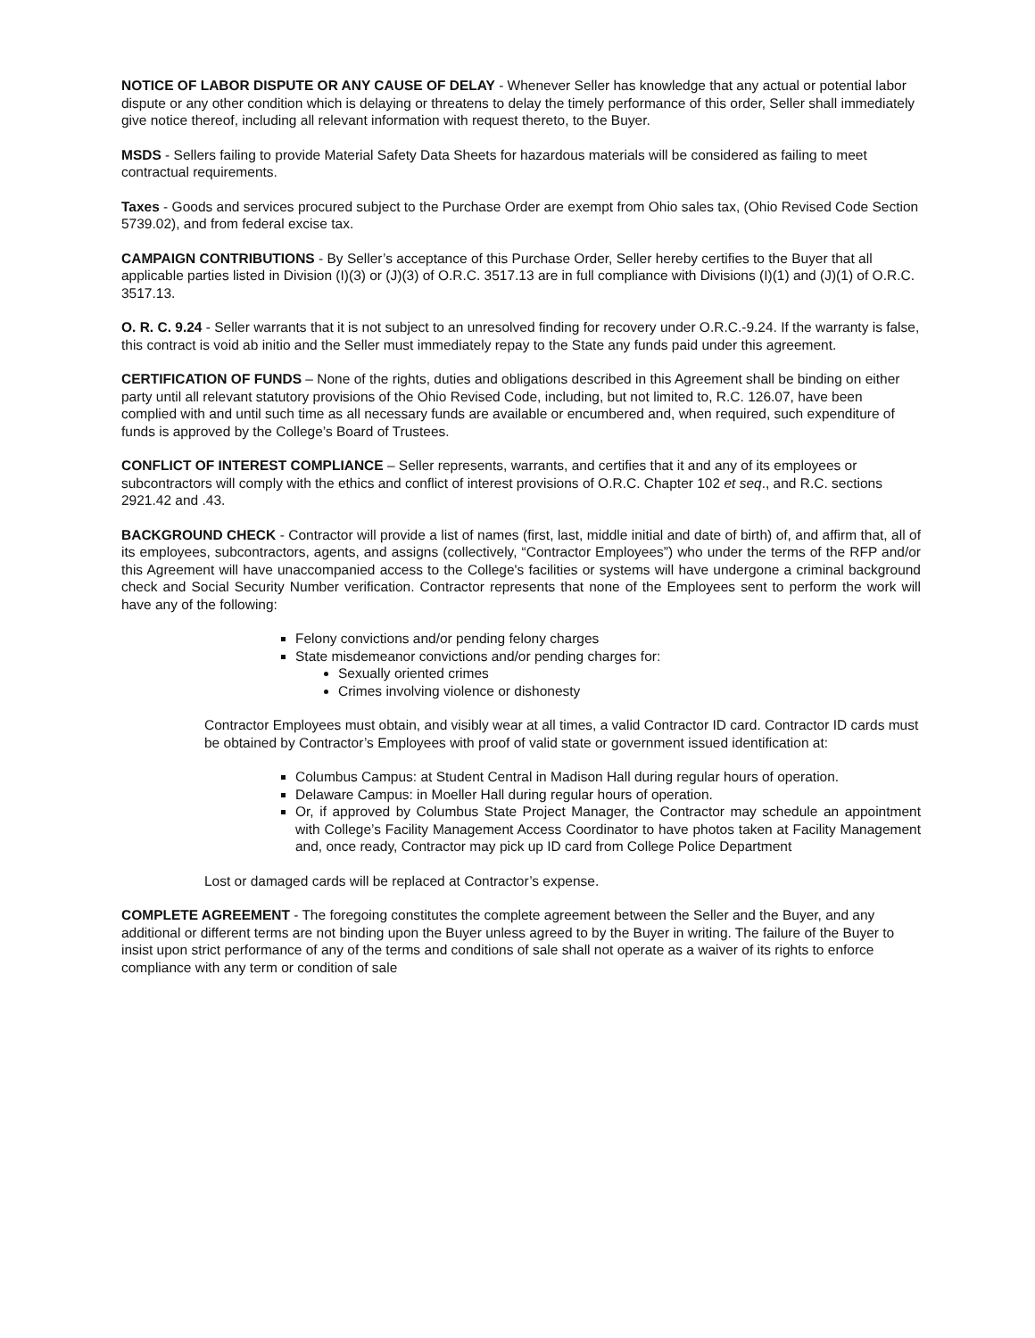NOTICE OF LABOR DISPUTE OR ANY CAUSE OF DELAY - Whenever Seller has knowledge that any actual or potential labor dispute or any other condition which is delaying or threatens to delay the timely performance of this order, Seller shall immediately give notice thereof, including all relevant information with request thereto, to the Buyer.
MSDS - Sellers failing to provide Material Safety Data Sheets for hazardous materials will be considered as failing to meet contractual requirements.
Taxes - Goods and services procured subject to the Purchase Order are exempt from Ohio sales tax, (Ohio Revised Code Section 5739.02), and from federal excise tax.
CAMPAIGN CONTRIBUTIONS - By Seller’s acceptance of this Purchase Order, Seller hereby certifies to the Buyer that all applicable parties listed in Division (I)(3) or (J)(3) of O.R.C. 3517.13 are in full compliance with Divisions (I)(1) and (J)(1) of O.R.C. 3517.13.
O. R. C. 9.24 - Seller warrants that it is not subject to an unresolved finding for recovery under O.R.C.-9.24. If the warranty is false, this contract is void ab initio and the Seller must immediately repay to the State any funds paid under this agreement.
CERTIFICATION OF FUNDS – None of the rights, duties and obligations described in this Agreement shall be binding on either party until all relevant statutory provisions of the Ohio Revised Code, including, but not limited to, R.C. 126.07, have been complied with and until such time as all necessary funds are available or encumbered and, when required, such expenditure of funds is approved by the College’s Board of Trustees.
CONFLICT OF INTEREST COMPLIANCE – Seller represents, warrants, and certifies that it and any of its employees or subcontractors will comply with the ethics and conflict of interest provisions of O.R.C. Chapter 102 et seq., and R.C. sections 2921.42 and .43.
BACKGROUND CHECK - Contractor will provide a list of names (first, last, middle initial and date of birth) of, and affirm that, all of its employees, subcontractors, agents, and assigns (collectively, “Contractor Employees”) who under the terms of the RFP and/or this Agreement will have unaccompanied access to the College's facilities or systems will have undergone a criminal background check and Social Security Number verification. Contractor represents that none of the Employees sent to perform the work will have any of the following:
Felony convictions and/or pending felony charges
State misdemeanor convictions and/or pending charges for:
Sexually oriented crimes
Crimes involving violence or dishonesty
Contractor Employees must obtain, and visibly wear at all times, a valid Contractor ID card. Contractor ID cards must be obtained by Contractor’s Employees with proof of valid state or government issued identification at:
Columbus Campus: at Student Central in Madison Hall during regular hours of operation.
Delaware Campus: in Moeller Hall during regular hours of operation.
Or, if approved by Columbus State Project Manager, the Contractor may schedule an appointment with College’s Facility Management Access Coordinator to have photos taken at Facility Management and, once ready, Contractor may pick up ID card from College Police Department
Lost or damaged cards will be replaced at Contractor’s expense.
COMPLETE AGREEMENT - The foregoing constitutes the complete agreement between the Seller and the Buyer, and any additional or different terms are not binding upon the Buyer unless agreed to by the Buyer in writing. The failure of the Buyer to insist upon strict performance of any of the terms and conditions of sale shall not operate as a waiver of its rights to enforce compliance with any term or condition of sale